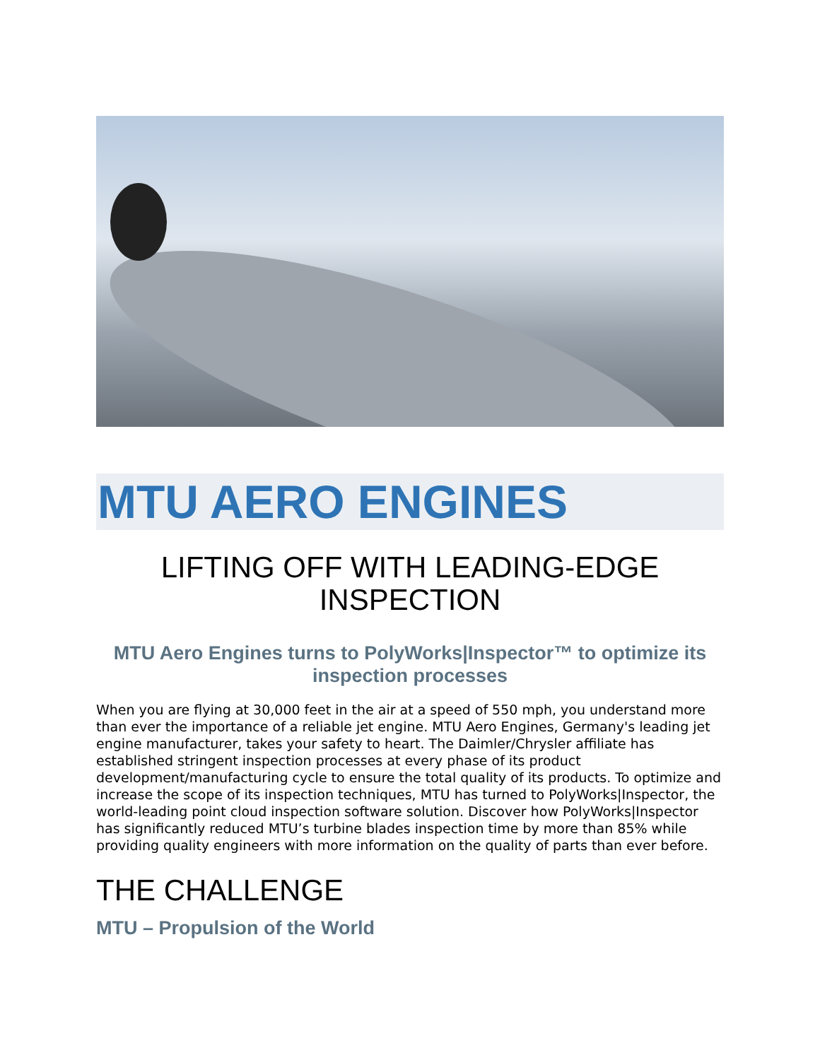MTU AERO ENGINES
LIFTING OFF WITH LEADING-EDGE INSPECTION
MTU Aero Engines turns to PolyWorks|Inspector™ to optimize its inspection processes
When you are flying at 30,000 feet in the air at a speed of 550 mph, you understand more than ever the importance of a reliable jet engine. MTU Aero Engines, Germany's leading jet engine manufacturer, takes your safety to heart. The Daimler/Chrysler affiliate has established stringent inspection processes at every phase of its product development/manufacturing cycle to ensure the total quality of its products. To optimize and increase the scope of its inspection techniques, MTU has turned to PolyWorks|Inspector, the world-leading point cloud inspection software solution. Discover how PolyWorks|Inspector has significantly reduced MTU’s turbine blades inspection time by more than 85% while providing quality engineers with more information on the quality of parts than ever before.
THE CHALLENGE
MTU – Propulsion of the World